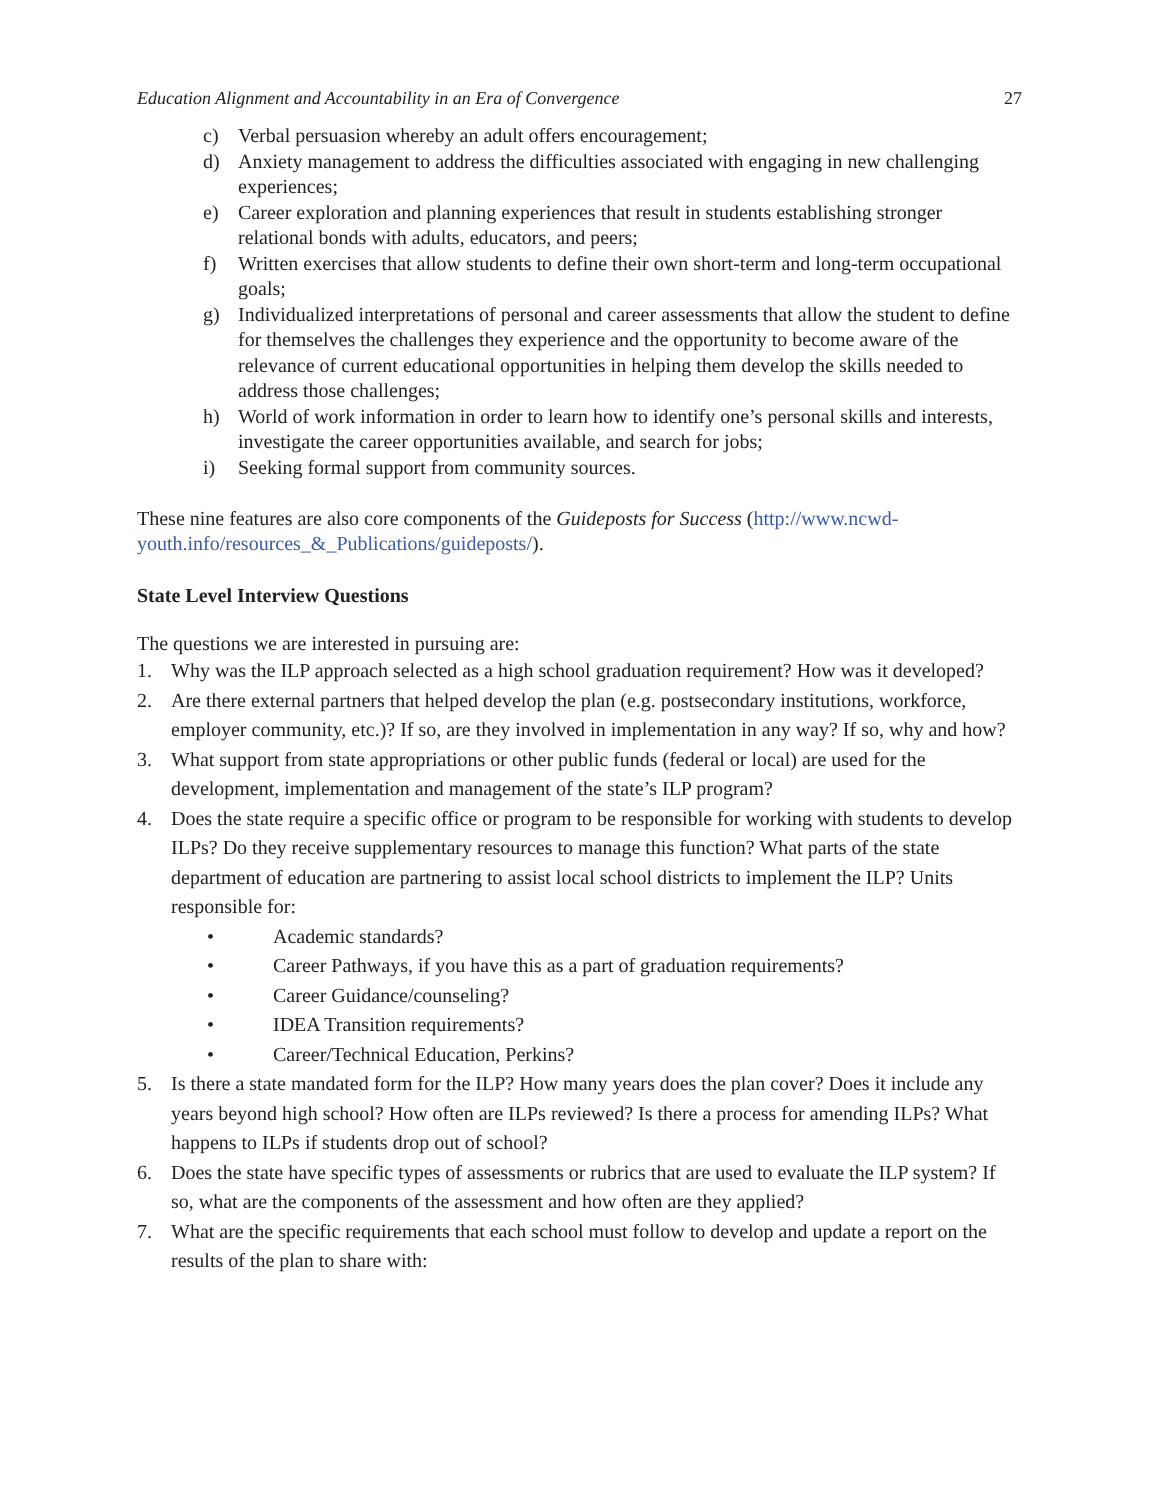Education Alignment and Accountability in an Era of Convergence 27
c) Verbal persuasion whereby an adult offers encouragement;
d) Anxiety management to address the difficulties associated with engaging in new challenging experiences;
e) Career exploration and planning experiences that result in students establishing stronger relational bonds with adults, educators, and peers;
f) Written exercises that allow students to define their own short-term and long-term occupational goals;
g) Individualized interpretations of personal and career assessments that allow the student to define for themselves the challenges they experience and the opportunity to become aware of the relevance of current educational opportunities in helping them develop the skills needed to address those challenges;
h) World of work information in order to learn how to identify one’s personal skills and interests, investigate the career opportunities available, and search for jobs;
i) Seeking formal support from community sources.
These nine features are also core components of the Guideposts for Success (http://www.ncwd-youth.info/resources_&_Publications/guideposts/).
State Level Interview Questions
The questions we are interested in pursuing are:
1. Why was the ILP approach selected as a high school graduation requirement? How was it developed?
2. Are there external partners that helped develop the plan (e.g. postsecondary institutions, workforce, employer community, etc.)? If so, are they involved in implementation in any way? If so, why and how?
3. What support from state appropriations or other public funds (federal or local) are used for the development, implementation and management of the state’s ILP program?
4. Does the state require a specific office or program to be responsible for working with students to develop ILPs? Do they receive supplementary resources to manage this function? What parts of the state department of education are partnering to assist local school districts to implement the ILP? Units responsible for:
• Academic standards?
• Career Pathways, if you have this as a part of graduation requirements?
• Career Guidance/counseling?
• IDEA Transition requirements?
• Career/Technical Education, Perkins?
5. Is there a state mandated form for the ILP? How many years does the plan cover? Does it include any years beyond high school? How often are ILPs reviewed? Is there a process for amending ILPs? What happens to ILPs if students drop out of school?
6. Does the state have specific types of assessments or rubrics that are used to evaluate the ILP system? If so, what are the components of the assessment and how often are they applied?
7. What are the specific requirements that each school must follow to develop and update a report on the results of the plan to share with: